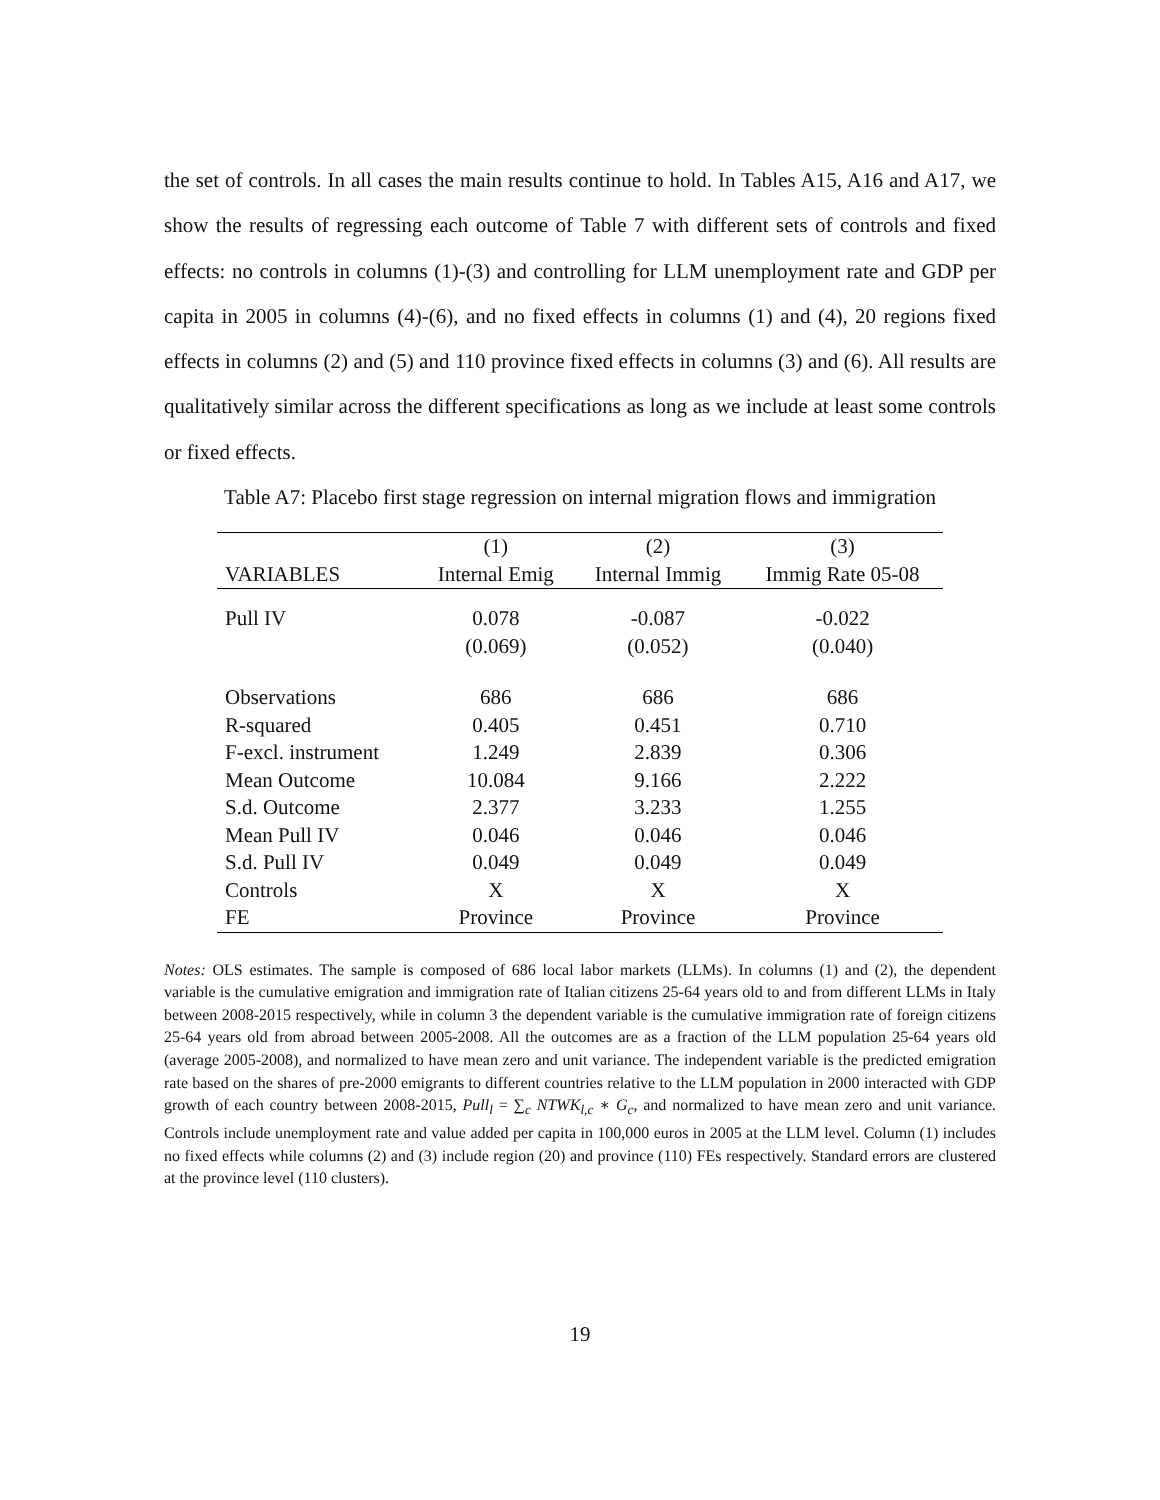the set of controls. In all cases the main results continue to hold. In Tables A15, A16 and A17, we show the results of regressing each outcome of Table 7 with different sets of controls and fixed effects: no controls in columns (1)-(3) and controlling for LLM unemployment rate and GDP per capita in 2005 in columns (4)-(6), and no fixed effects in columns (1) and (4), 20 regions fixed effects in columns (2) and (5) and 110 province fixed effects in columns (3) and (6). All results are qualitatively similar across the different specifications as long as we include at least some controls or fixed effects.
Table A7: Placebo first stage regression on internal migration flows and immigration
| | (1) | (2) | (3) |
| --- | --- | --- | --- |
| VARIABLES | Internal Emig | Internal Immig | Immig Rate 05-08 |
| Pull IV | 0.078 | -0.087 | -0.022 |
| | (0.069) | (0.052) | (0.040) |
| Observations | 686 | 686 | 686 |
| R-squared | 0.405 | 0.451 | 0.710 |
| F-excl. instrument | 1.249 | 2.839 | 0.306 |
| Mean Outcome | 10.084 | 9.166 | 2.222 |
| S.d. Outcome | 2.377 | 3.233 | 1.255 |
| Mean Pull IV | 0.046 | 0.046 | 0.046 |
| S.d. Pull IV | 0.049 | 0.049 | 0.049 |
| Controls | X | X | X |
| FE | Province | Province | Province |
Notes: OLS estimates. The sample is composed of 686 local labor markets (LLMs). In columns (1) and (2), the dependent variable is the cumulative emigration and immigration rate of Italian citizens 25-64 years old to and from different LLMs in Italy between 2008-2015 respectively, while in column 3 the dependent variable is the cumulative immigration rate of foreign citizens 25-64 years old from abroad between 2005-2008. All the outcomes are as a fraction of the LLM population 25-64 years old (average 2005-2008), and normalized to have mean zero and unit variance. The independent variable is the predicted emigration rate based on the shares of pre-2000 emigrants to different countries relative to the LLM population in 2000 interacted with GDP growth of each country between 2008-2015, Pull<sub>l</sub> = ∑<sub>c</sub> NTWK<sub>l,c</sub> ∗ G<sub>c</sub>, and normalized to have mean zero and unit variance. Controls include unemployment rate and value added per capita in 100,000 euros in 2005 at the LLM level. Column (1) includes no fixed effects while columns (2) and (3) include region (20) and province (110) FEs respectively. Standard errors are clustered at the province level (110 clusters).
19